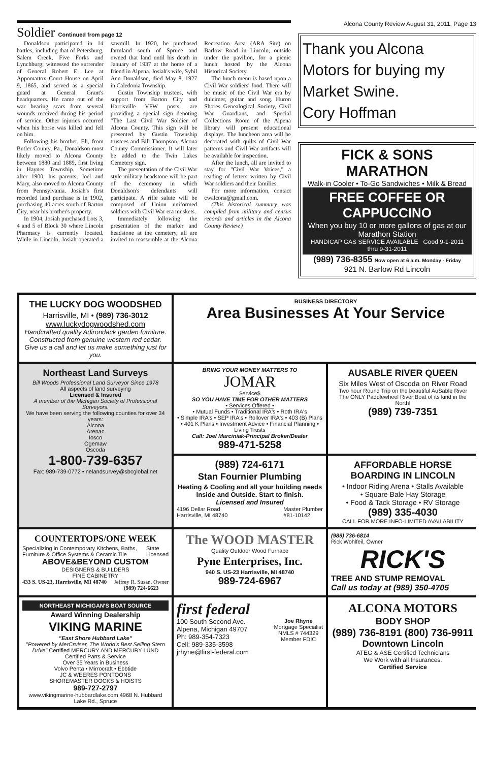Soldier Continued from page 12
Donaldson participated in 14 battles, including that of Petersburg, Salem Creek, Five Forks and Lynchburg; witnessed the surrender of General Robert E. Lee at Appomattox Court House on April 9, 1865, and served as a special guard at General Grant's headquarters. He came out of the war bearing scars from several wounds received during his period of service. Other injuries occurred when his horse was killed and fell on him.
Following his brother, Eli, from Butler County, Pa., Donaldson most likely moved to Alcona County between 1880 and 1889, first living in Haynes Township. Sometime after 1900, his parents, Joel and Mary, also moved to Alcona County from Pennsylvania. Josiah's first recorded land purchase is in 1902, purchasing 40 acres south of Barton City, near his brother's property.
In 1904, Josiah purchased Lots 3, 4 and 5 of Block 30 where Lincoln Pharmacy is currently located. While in Lincoln, Josiah operated a sawmill. In 1920, he purchased farmland south of Spruce and owned that land until his death in January of 1937 at the home of a friend in Alpena. Josiah's wife, Sybil Ann Donaldson, died May 8, 1927 in Caledonia Township.
Gustin Township trustees, with support from Barton City and Harrisville VFW posts, are providing a special sign denoting "The Last Civil War Soldier of Alcona County. This sign will be presented by Gustin Township trustees and Bill Thompson, Alcona County Commissioner. It will later be added to the Twin Lakes Cemetery sign.
The presentation of the Civil War style military headstone will be part of the ceremony in which Donaldson's defendants will participate. A rifle salute will be composed of Union uniformed soldiers with Civil War era muskets.
Immediately following the presentation of the marker and headstone at the cemetery, all are invited to reassemble at the Alcona Recreation Area (ARA Site) on Barlow Road in Lincoln, outside under the pavilion, for a picnic lunch hosted by the Alcona Historical Society.
The lunch menu is based upon a Civil War soldiers' food. There will be music of the Civil War era by dulcimer, guitar and song. Huron Shores Genealogical Society, Civil War Guardians, and Special Collections Room of the Alpena library will present educational displays. The luncheon area will be decorated with quilts of Civil War patterns and Civil War artifacts will be available for inspection.
After the lunch, all are invited to stay for "Civil War Voices," a reading of letters written by Civil War soldiers and their families.
For more information, contact cwalcona@gmail.com.
(This historical summary was compiled from military and census records and articles in the Alcona County Review.)
Alcona County Review August 31, 2011, Page 13
Thank you Alcona Motors for buying my Market Swine.
Cory Hoffman
FICK & SONS MARATHON
Walk-in Cooler • To-Go Sandwiches • Milk & Bread
FREE COFFEE OR CAPPUCCINO
When you buy 10 or more gallons of gas at our Marathon Station
HANDICAP GAS SERVICE AVAILABLE Good 9-1-2011 thru 9-31-2011
(989) 736-8355 Now open at 6 a.m. Monday - Friday
921 N. Barlow Rd Lincoln
THE LUCKY DOG WOODSHED
Harrisville, MI • (989) 736-3012
www.luckydogwoodshed.com
Handcrafted quality Adirondack garden furniture. Constructed from genuine western red cedar. Give us a call and let us make something just for you.
BUSINESS DIRECTORY
Area Businesses At Your Service
Northeast Land Surveys
Bill Woods Professional Land Surveyor Since 1978
All aspects of land surveying
Licensed & Insured
A member of the Michigan Society of Professional Surveyors.
We have been serving the following counties for over 34 years:
Alcona
Arenac
Iosco
Ogemaw
Oscoda
1-800-739-6357
Fax: 989-739-0772 • nelandsurvey@sbcglobal.net
BRING YOUR MONEY MATTERS TO
JOMAR
$ervice$
SO YOU HAVE TIME FOR OTHER MATTERS
• Services Offered •
• Mutual Funds • Traditional IRA's • Roth IRA's
• Simple IRA's • SEP IRA's • Rollover IRA's • 403 (B) Plans
• 401 K Plans • Investment Advice • Financial Planning • Living Trusts
Call: Joel Marciniak-Principal Broker/Dealer
989-471-5258
AUSABLE RIVER QUEEN
Six Miles West of Oscoda on River Road
Two hour Round Trip on the beautiful AuSable River
The ONLY Paddlewheel River Boat of its kind in the North!
(989) 739-7351
(989) 724-6171
Stan Fournier Plumbing
Heating & Cooling and all your building needs Inside and Outside. Start to finish.
Licensed and Insured
4196 Dellar Road
Harrisville, MI 48740 Master Plumber
#81-10142
AFFORDABLE HORSE BOARDING IN LINCOLN
• Indoor Riding Arena • Stalls Available
• Square Bale Hay Storage
• Food & Tack Storage • RV Storage
(989) 335-4030
CALL FOR MORE INFO-LIMITED AVAILABILITY
COUNTERTOPS/ONE WEEK
Specializing in Contemporary Kitchens, Baths, Furniture & Office Systems & Ceramic Tile State Licensed
ABOVE&BEYOND CUSTOM
DESIGNERS & BUILDERS
FINE CABINETRY
433 S. US-23, Harrisville, MI 48740 Jeffrey R. Susan, Owner
(989) 724-6623
The WOOD MASTER
Quality Outdoor Wood Furnace
Pyne Enterprises, Inc.
940 S. US-23 Harrisville, MI 48740
989-724-6967
(989) 736-6814
Rick Wohlfeil, Owner
RICK'S
TREE AND STUMP REMOVAL
Call us today at (989) 350-4705
NORTHEAST MICHIGAN'S BOAT SOURCE
Award Winning Dealership
VIKING MARINE
"East Shore Hubbard Lake"
"Powered by MerCruiser, The World's Best Selling Stern Drive" Certified MERCURY AND MERCURY LUND
Certified Parts & Service
Over 35 Years in Business
Volvo Penta • Mirrocraft • Ebbtide
JC & WEERES PONTOONS
SHOREMASTER DOCKS & HOISTS
989-727-2797
www.vikingmarine-hubbardlake.com 4968 N. Hubbard Lake Rd., Spruce
first federal
100 South Second Ave.
Alpena, Michigan 49707
Ph: 989-354-7323
Cell: 989-335-3598
jrhyne@first-federal.com Joe Rhyne
Mortgage Specialist
NMLS # 744329
Member FDIC
ALCONA MOTORS
BODY SHOP
(989) 736-8191 (800) 736-9911
Downtown Lincoln
ATEG & ASE Certified Technicians
We Work with all Insurances.
Certified Service